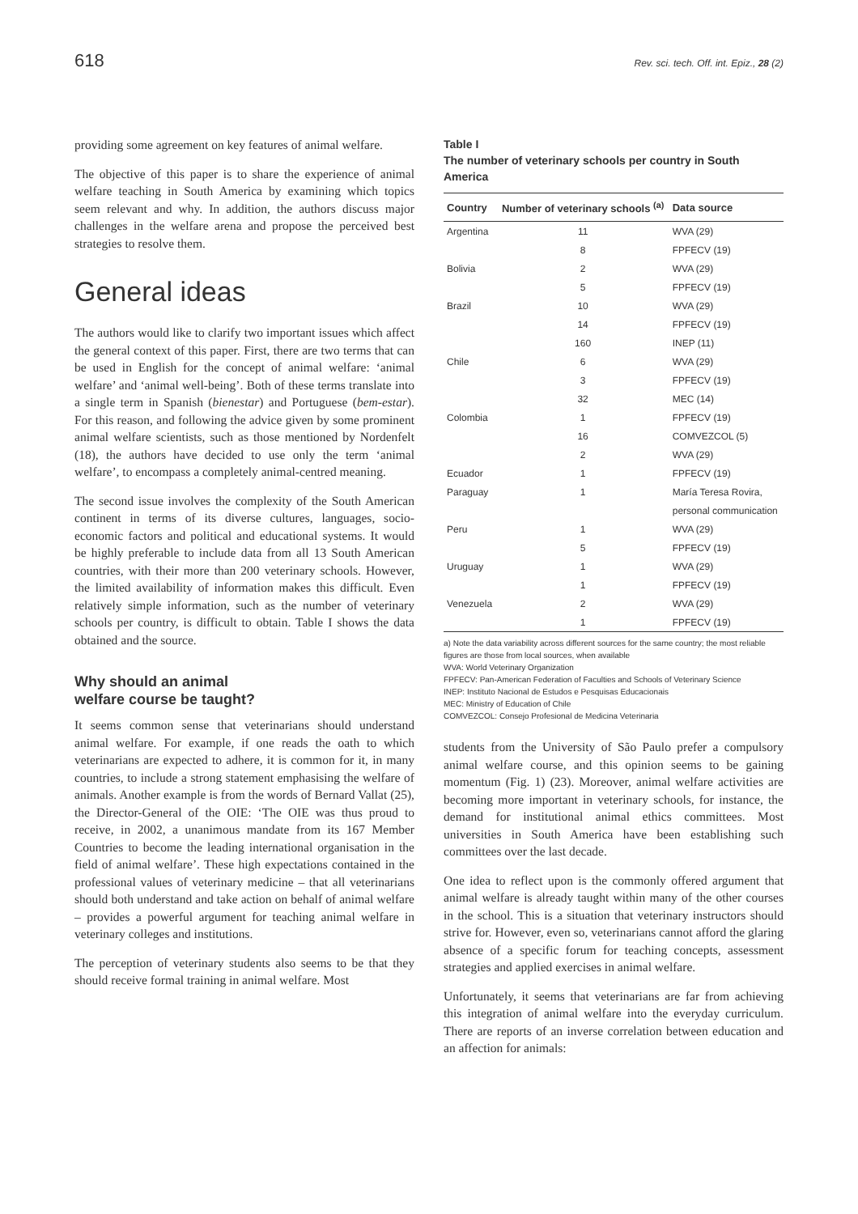618 Rev. sci. tech. Off. int. Epiz., 28 (2)
providing some agreement on key features of animal welfare.
The objective of this paper is to share the experience of animal welfare teaching in South America by examining which topics seem relevant and why. In addition, the authors discuss major challenges in the welfare arena and propose the perceived best strategies to resolve them.
General ideas
The authors would like to clarify two important issues which affect the general context of this paper. First, there are two terms that can be used in English for the concept of animal welfare: ‘animal welfare’ and ‘animal well-being’. Both of these terms translate into a single term in Spanish (bienestar) and Portuguese (bem-estar). For this reason, and following the advice given by some prominent animal welfare scientists, such as those mentioned by Nordenfelt (18), the authors have decided to use only the term ‘animal welfare’, to encompass a completely animal-centred meaning.
The second issue involves the complexity of the South American continent in terms of its diverse cultures, languages, socio-economic factors and political and educational systems. It would be highly preferable to include data from all 13 South American countries, with their more than 200 veterinary schools. However, the limited availability of information makes this difficult. Even relatively simple information, such as the number of veterinary schools per country, is difficult to obtain. Table I shows the data obtained and the source.
Why should an animal
welfare course be taught?
It seems common sense that veterinarians should understand animal welfare. For example, if one reads the oath to which veterinarians are expected to adhere, it is common for it, in many countries, to include a strong statement emphasising the welfare of animals. Another example is from the words of Bernard Vallat (25), the Director-General of the OIE: ‘The OIE was thus proud to receive, in 2002, a unanimous mandate from its 167 Member Countries to become the leading international organisation in the field of animal welfare’. These high expectations contained in the professional values of veterinary medicine – that all veterinarians should both understand and take action on behalf of animal welfare – provides a powerful argument for teaching animal welfare in veterinary colleges and institutions.
The perception of veterinary students also seems to be that they should receive formal training in animal welfare. Most
Table I
The number of veterinary schools per country in South America
| Country | Number of veterinary schools <sup>(a)</sup> | Data source |
| --- | --- | --- |
| Argentina | 11 | WVA (29) |
| | 8 | FPFECV (19) |
| Bolivia | 2 | WVA (29) |
| | 5 | FPFECV (19) |
| Brazil | 10 | WVA (29) |
| | 14 | FPFECV (19) |
| | 160 | INEP (11) |
| Chile | 6 | WVA (29) |
| | 3 | FPFECV (19) |
| | 32 | MEC (14) |
| Colombia | 1 | FPFECV (19) |
| | 16 | COMVEZCOL (5) |
| | 2 | WVA (29) |
| Ecuador | 1 | FPFECV (19) |
| Paraguay | 1 | María Teresa Rovira, |
| | | personal communication |
| Peru | 1 | WVA (29) |
| | 5 | FPFECV (19) |
| Uruguay | 1 | WVA (29) |
| | 1 | FPFECV (19) |
| Venezuela | 2 | WVA (29) |
| | 1 | FPFECV (19) |
a) Note the data variability across different sources for the same country; the most reliable figures are those from local sources, when available
WVA: World Veterinary Organization
FPFECV: Pan-American Federation of Faculties and Schools of Veterinary Science
INEP: Instituto Nacional de Estudos e Pesquisas Educacionais
MEC: Ministry of Education of Chile
COMVEZCOL: Consejo Profesional de Medicina Veterinaria
students from the University of São Paulo prefer a compulsory animal welfare course, and this opinion seems to be gaining momentum (Fig. 1) (23). Moreover, animal welfare activities are becoming more important in veterinary schools, for instance, the demand for institutional animal ethics committees. Most universities in South America have been establishing such committees over the last decade.
One idea to reflect upon is the commonly offered argument that animal welfare is already taught within many of the other courses in the school. This is a situation that veterinary instructors should strive for. However, even so, veterinarians cannot afford the glaring absence of a specific forum for teaching concepts, assessment strategies and applied exercises in animal welfare.
Unfortunately, it seems that veterinarians are far from achieving this integration of animal welfare into the everyday curriculum. There are reports of an inverse correlation between education and an affection for animals: